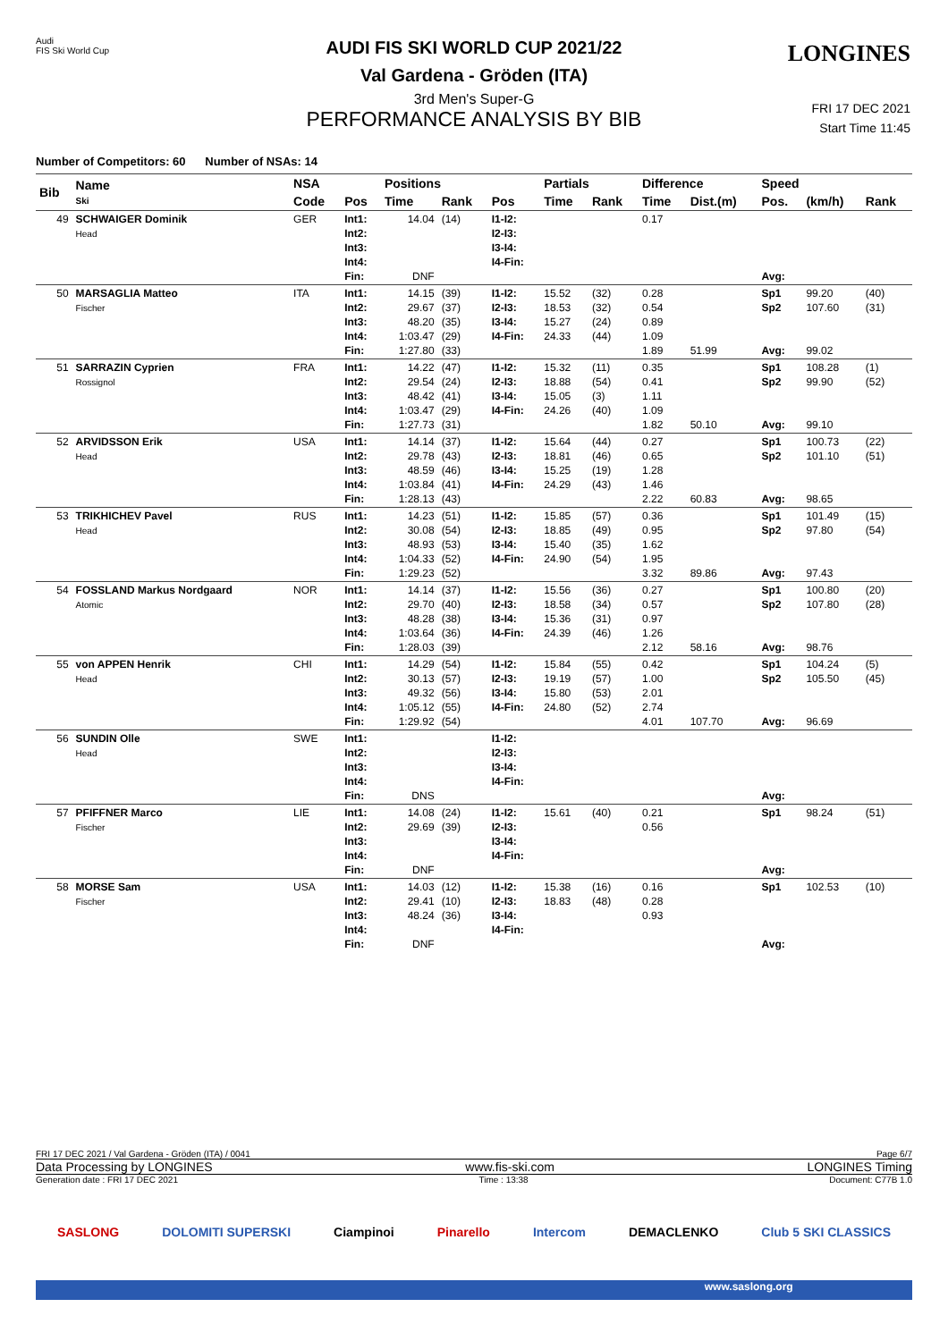Audi
FIS Ski World Cup
LONGINES
AUDI FIS SKI WORLD CUP 2021/22
Val Gardena - Gröden (ITA)
3rd Men's Super-G
PERFORMANCE ANALYSIS BY BIB
FRI 17 DEC 2021
Start Time 11:45
Number of Competitors: 60 Number of NSAs: 14
| Bib | Name Ski | NSA | | Positions | | | Partials | | Difference | | Speed | | |
| --- | --- | --- | --- | --- | --- | --- | --- | --- | --- | --- | --- | --- | --- |
| | | Code | Pos | Time | Rank | Pos | Time | Rank | Time | Dist.(m) | Pos. | (km/h) | Rank |
| 49 | SCHWAIGER Dominik Head | GER | Int1: Int2: Int3: Int4: Fin: | 14.04 DNF | (14) | I1-I2: I2-I3: I3-I4: I4-Fin: | | | 0.17 | | Avg: | | |
| 50 | MARSAGLIA Matteo Fischer | ITA | Int1: Int2: Int3: Int4: Fin: | 14.15 29.67 48.20 1:03.47 1:27.80 | (39) (37) (35) (29) (33) | I1-I2: I2-I3: I3-I4: I4-Fin: | 15.52 18.53 15.27 24.33 | (32) (32) (24) (44) | 0.28 0.54 0.89 1.09 1.89 | 51.99 | Sp1 Sp2 Avg: | 99.20 107.60 99.02 | (40) (31) |
| 51 | SARRAZIN Cyprien Rossignol | FRA | Int1: Int2: Int3: Int4: Fin: | 14.22 29.54 48.42 1:03.47 1:27.73 | (47) (24) (41) (29) (31) | I1-I2: I2-I3: I3-I4: I4-Fin: | 15.32 18.88 15.05 24.26 | (11) (54) (3) (40) | 0.35 0.41 1.11 1.09 1.82 | 50.10 | Sp1 Sp2 Avg: | 108.28 99.90 99.10 | (1) (52) |
| 52 | ARVIDSSON Erik Head | USA | Int1: Int2: Int3: Int4: Fin: | 14.14 29.78 48.59 1:03.84 1:28.13 | (37) (43) (46) (41) (43) | I1-I2: I2-I3: I3-I4: I4-Fin: | 15.64 18.81 15.25 24.29 | (44) (46) (19) (43) | 0.27 0.65 1.28 1.46 2.22 | 60.83 | Sp1 Sp2 Avg: | 100.73 101.10 98.65 | (22) (51) |
| 53 | TRIKHICHEV Pavel Head | RUS | Int1: Int2: Int3: Int4: Fin: | 14.23 30.08 48.93 1:04.33 1:29.23 | (51) (54) (53) (52) (52) | I1-I2: I2-I3: I3-I4: I4-Fin: | 15.85 18.85 15.40 24.90 | (57) (49) (35) (54) | 0.36 0.95 1.62 1.95 3.32 | 89.86 | Sp1 Sp2 Avg: | 101.49 97.80 97.43 | (15) (54) |
| 54 | FOSSLAND Markus Nordgaard Atomic | NOR | Int1: Int2: Int3: Int4: Fin: | 14.14 29.70 48.28 1:03.64 1:28.03 | (37) (40) (38) (36) (39) | I1-I2: I2-I3: I3-I4: I4-Fin: | 15.56 18.58 15.36 24.39 | (36) (34) (31) (46) | 0.27 0.57 0.97 1.26 2.12 | 58.16 | Sp1 Sp2 Avg: | 100.80 107.80 98.76 | (20) (28) |
| 55 | von APPEN Henrik Head | CHI | Int1: Int2: Int3: Int4: Fin: | 14.29 30.13 49.32 1:05.12 1:29.92 | (54) (57) (56) (55) (54) | I1-I2: I2-I3: I3-I4: I4-Fin: | 15.84 19.19 15.80 24.80 | (55) (57) (53) (52) | 0.42 1.00 2.01 2.74 4.01 | 107.70 | Sp1 Sp2 Avg: | 104.24 105.50 96.69 | (5) (45) |
| 56 | SUNDIN Olle Head | SWE | Int1: Int2: Int3: Int4: Fin: | DNS | | I1-I2: I2-I3: I3-I4: I4-Fin: | | | | | Avg: | | |
| 57 | PFIFFNER Marco Fischer | LIE | Int1: Int2: Int3: Int4: Fin: | 14.08 29.69 DNF | (24) (39) | I1-I2: I2-I3: I3-I4: I4-Fin: | 15.61 | (40) | 0.21 0.56 | | Sp1 Avg: | 98.24 | (51) |
| 58 | MORSE Sam Fischer | USA | Int1: Int2: Int3: Int4: Fin: | 14.03 29.41 48.24 DNF | (12) (10) (36) | I1-I2: I2-I3: I3-I4: I4-Fin: | 15.38 18.83 | (16) (48) | 0.16 0.28 0.93 | | Sp1 Avg: | 102.53 | (10) |
FRI 17 DEC 2021 / Val Gardena - Gröden (ITA) / 0041 Page 6/7
Data Processing by LONGINES www.fis-ski.com LONGINES Timing
Generation date : FRI 17 DEC 2021 Time : 13:38 Document: C77B 1.0
SASLONG DOLOMITI SUPERSKI Ciampinoi Pinarello Intercom DEMACLENKO Club 5 SKI CLASSICS
www.saslong.org